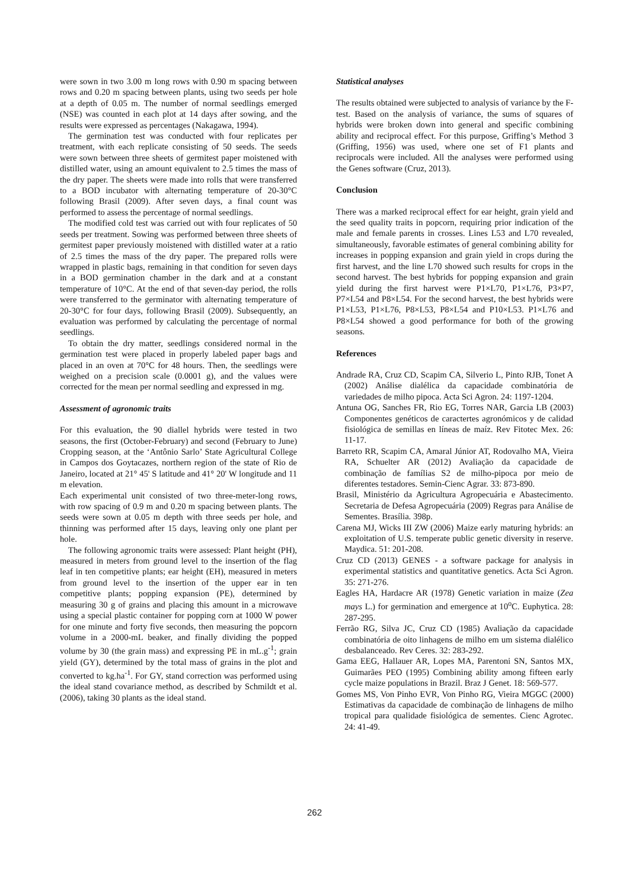were sown in two 3.00 m long rows with 0.90 m spacing between rows and 0.20 m spacing between plants, using two seeds per hole at a depth of 0.05 m. The number of normal seedlings emerged (NSE) was counted in each plot at 14 days after sowing, and the results were expressed as percentages (Nakagawa, 1994).
The germination test was conducted with four replicates per treatment, with each replicate consisting of 50 seeds. The seeds were sown between three sheets of germitest paper moistened with distilled water, using an amount equivalent to 2.5 times the mass of the dry paper. The sheets were made into rolls that were transferred to a BOD incubator with alternating temperature of 20-30°C following Brasil (2009). After seven days, a final count was performed to assess the percentage of normal seedlings.
The modified cold test was carried out with four replicates of 50 seeds per treatment. Sowing was performed between three sheets of germitest paper previously moistened with distilled water at a ratio of 2.5 times the mass of the dry paper. The prepared rolls were wrapped in plastic bags, remaining in that condition for seven days in a BOD germination chamber in the dark and at a constant temperature of 10°C. At the end of that seven-day period, the rolls were transferred to the germinator with alternating temperature of 20-30°C for four days, following Brasil (2009). Subsequently, an evaluation was performed by calculating the percentage of normal seedlings.
To obtain the dry matter, seedlings considered normal in the germination test were placed in properly labeled paper bags and placed in an oven at 70°C for 48 hours. Then, the seedlings were weighed on a precision scale (0.0001 g), and the values were corrected for the mean per normal seedling and expressed in mg.
Assessment of agronomic traits
For this evaluation, the 90 diallel hybrids were tested in two seasons, the first (October-February) and second (February to June) Cropping season, at the ‘Antônio Sarlo’ State Agricultural College in Campos dos Goytacazes, northern region of the state of Rio de Janeiro, located at 21° 45' S latitude and 41° 20' W longitude and 11 m elevation.
Each experimental unit consisted of two three-meter-long rows, with row spacing of 0.9 m and 0.20 m spacing between plants. The seeds were sown at 0.05 m depth with three seeds per hole, and thinning was performed after 15 days, leaving only one plant per hole.
The following agronomic traits were assessed: Plant height (PH), measured in meters from ground level to the insertion of the flag leaf in ten competitive plants; ear height (EH), measured in meters from ground level to the insertion of the upper ear in ten competitive plants; popping expansion (PE), determined by measuring 30 g of grains and placing this amount in a microwave using a special plastic container for popping corn at 1000 W power for one minute and forty five seconds, then measuring the popcorn volume in a 2000-mL beaker, and finally dividing the popped volume by 30 (the grain mass) and expressing PE in mL.g<sup>-1</sup>; grain yield (GY), determined by the total mass of grains in the plot and converted to kg.ha<sup>-1</sup>. For GY, stand correction was performed using the ideal stand covariance method, as described by Schmildt et al. (2006), taking 30 plants as the ideal stand.
Statistical analyses
The results obtained were subjected to analysis of variance by the F-test. Based on the analysis of variance, the sums of squares of hybrids were broken down into general and specific combining ability and reciprocal effect. For this purpose, Griffing’s Method 3 (Griffing, 1956) was used, where one set of F1 plants and reciprocals were included. All the analyses were performed using the Genes software (Cruz, 2013).
Conclusion
There was a marked reciprocal effect for ear height, grain yield and the seed quality traits in popcorn, requiring prior indication of the male and female parents in crosses. Lines L53 and L70 revealed, simultaneously, favorable estimates of general combining ability for increases in popping expansion and grain yield in crops during the first harvest, and the line L70 showed such results for crops in the second harvest. The best hybrids for popping expansion and grain yield during the first harvest were P1×L70, P1×L76, P3×P7, P7×L54 and P8×L54. For the second harvest, the best hybrids were P1×L53, P1×L76, P8×L53, P8×L54 and P10×L53. P1×L76 and P8×L54 showed a good performance for both of the growing seasons.
References
Andrade RA, Cruz CD, Scapim CA, Silverio L, Pinto RJB, Tonet A (2002) Análise dialélica da capacidade combinatória de variedades de milho pipoca. Acta Sci Agron. 24: 1197-1204.
Antuna OG, Sanches FR, Rio EG, Torres NAR, Garcia LB (2003) Componentes genéticos de caractertes agronómicos y de calidad fisiológica de semillas en líneas de maíz. Rev Fitotec Mex. 26: 11-17.
Barreto RR, Scapim CA, Amaral Júnior AT, Rodovalho MA, Vieira RA, Schuelter AR (2012) Avaliação da capacidade de combinação de famílias S2 de milho-pipoca por meio de diferentes testadores. Semin-Cienc Agrar. 33: 873-890.
Brasil, Ministério da Agricultura Agropecuária e Abastecimento. Secretaria de Defesa Agropecuária (2009) Regras para Análise de Sementes. Brasília. 398p.
Carena MJ, Wicks III ZW (2006) Maize early maturing hybrids: an exploitation of U.S. temperate public genetic diversity in reserve. Maydica. 51: 201-208.
Cruz CD (2013) GENES - a software package for analysis in experimental statistics and quantitative genetics. Acta Sci Agron. 35: 271-276.
Eagles HA, Hardacre AR (1978) Genetic variation in maize (Zea mays L.) for germination and emergence at 10<sup>o</sup>C. Euphytica. 28: 287-295.
Ferrão RG, Silva JC, Cruz CD (1985) Avaliação da capacidade combinatória de oito linhagens de milho em um sistema dialélico desbalanceado. Rev Ceres. 32: 283-292.
Gama EEG, Hallauer AR, Lopes MA, Parentoni SN, Santos MX, Guimarães PEO (1995) Combining ability among fifteen early cycle maize populations in Brazil. Braz J Genet. 18: 569-577.
Gomes MS, Von Pinho EVR, Von Pinho RG, Vieira MGGC (2000) Estimativas da capacidade de combinação de linhagens de milho tropical para qualidade fisiológica de sementes. Cienc Agrotec. 24: 41-49.
262